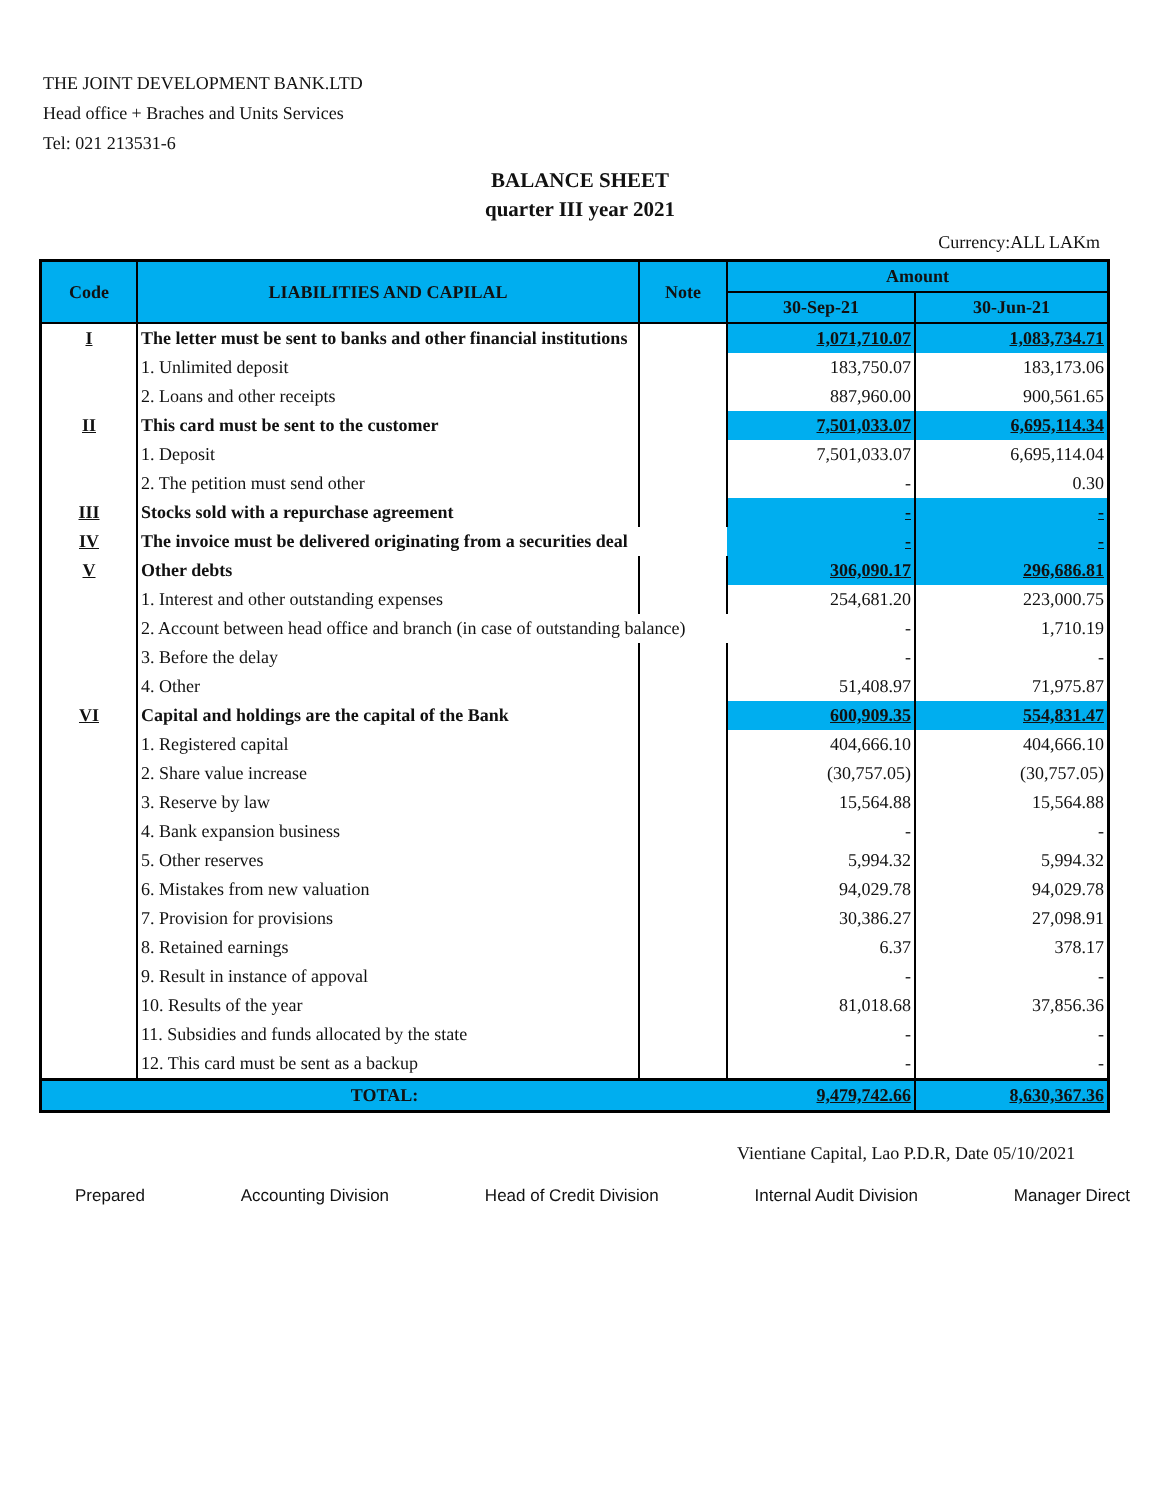THE JOINT DEVELOPMENT BANK.LTD
Head office + Braches and Units Services
Tel: 021 213531-6
BALANCE SHEET
quarter III year 2021
Currency:ALL LAKm
| Code | LIABILITIES AND CAPILAL | Note | Amount | |
| --- | --- | --- | --- | --- |
| | | | 30-Sep-21 | 30-Jun-21 |
| I | The letter must be sent to banks and other financial institutions | | 1,071,710.07 | 1,083,734.71 |
| | 1. Unlimited deposit | | 183,750.07 | 183,173.06 |
| | 2. Loans and other receipts | | 887,960.00 | 900,561.65 |
| II | This card must be sent to the customer | | 7,501,033.07 | 6,695,114.34 |
| | 1. Deposit | | 7,501,033.07 | 6,695,114.04 |
| | 2. The petition must send other | | - | 0.30 |
| III | Stocks sold with a repurchase agreement | | - | - |
| IV | The invoice must be delivered originating from a securities deal | | - | - |
| V | Other debts | | 306,090.17 | 296,686.81 |
| | 1. Interest and other outstanding expenses | | 254,681.20 | 223,000.75 |
| | 2. Account between head office and branch (in case of outstanding balance) | | - | 1,710.19 |
| | 3. Before the delay | | - | - |
| | 4. Other | | 51,408.97 | 71,975.87 |
| VI | Capital and holdings are the capital of the Bank | | 600,909.35 | 554,831.47 |
| | 1. Registered capital | | 404,666.10 | 404,666.10 |
| | 2. Share value increase | | (30,757.05) | (30,757.05) |
| | 3. Reserve by law | | 15,564.88 | 15,564.88 |
| | 4. Bank expansion business | | - | - |
| | 5. Other reserves | | 5,994.32 | 5,994.32 |
| | 6. Mistakes from new valuation | | 94,029.78 | 94,029.78 |
| | 7. Provision for provisions | | 30,386.27 | 27,098.91 |
| | 8. Retained earnings | | 6.37 | 378.17 |
| | 9. Result in instance of appoval | | - | - |
| | 10. Results of the year | | 81,018.68 | 37,856.36 |
| | 11. Subsidies and funds allocated by the state | | - | - |
| | 12. This card must be sent as a backup | | - | - |
| TOTAL: | | | 9,479,742.66 | 8,630,367.36 |
Vientiane Capital, Lao P.D.R, Date 05/10/2021
Prepared Accounting Division Head of Credit Division Internal Audit Division Manager Direct